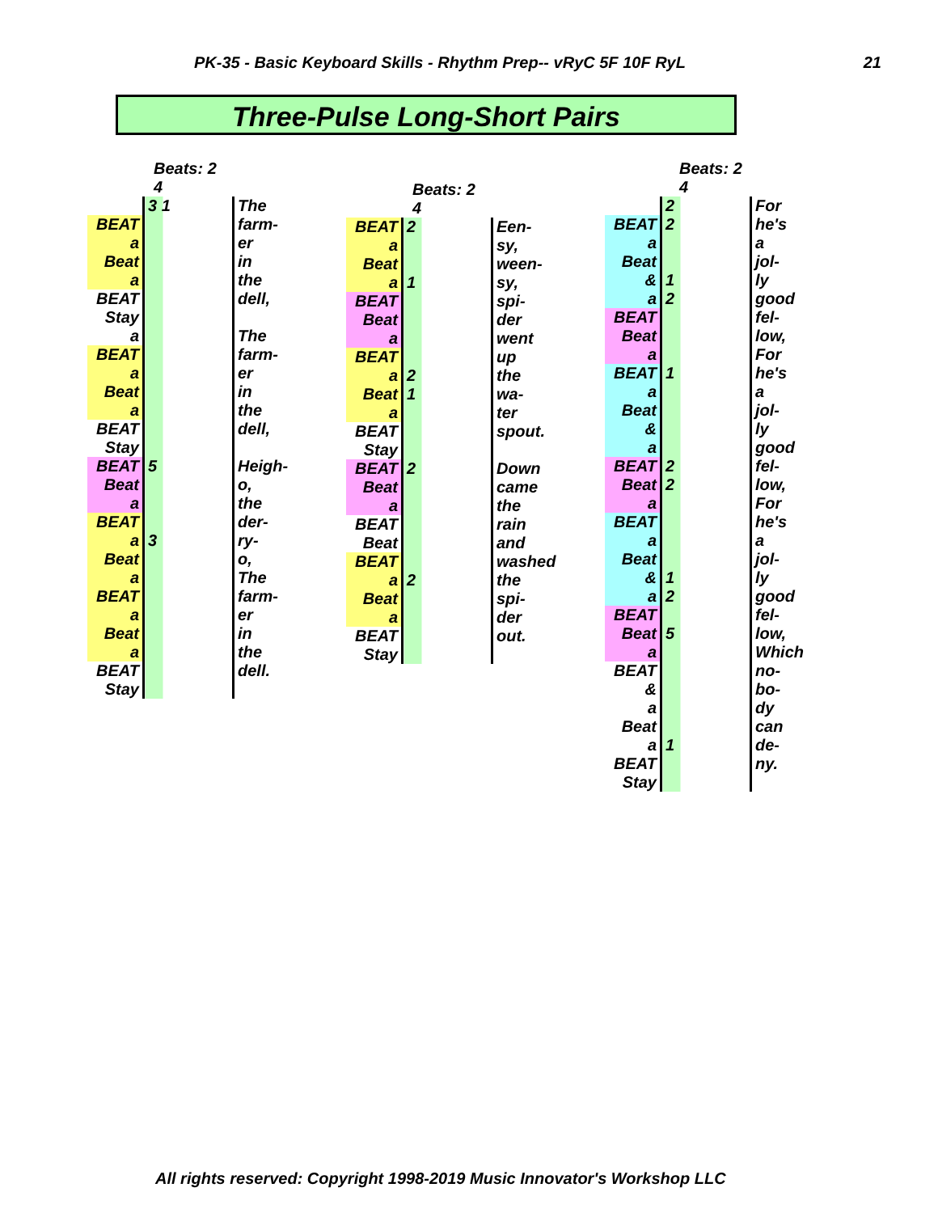PK-35 - Basic Keyboard Skills - Rhythm Prep-- vRyC 5F 10F RyL 21
Three-Pulse Long-Short Pairs
Beats: 2
4
| | 3 1 | The |
| BEAT | | farm- |
| a | | er |
| Beat | | in |
| a | | the |
| BEAT | | dell, |
| Stay | | |
| a | | The |
| BEAT | | farm- |
| a | | er |
| Beat | | in |
| a | | the |
| BEAT | | dell, |
| Stay | | |
| BEAT | 5 | Heigh- |
| Beat | | o, |
| a | | the |
| BEAT | | der- |
| a | 3 | ry- |
| Beat | | o, |
| a | | The |
| BEAT | | farm- |
| a | | er |
| Beat | | in |
| a | | the |
| BEAT | | dell. |
| Stay | | |
Beats: 2
4
| BEAT | 2 | Een- |
| a | | sy, |
| Beat | | ween- |
| a | 1 | sy, |
| BEAT | | spi- |
| Beat | | der |
| a | | went |
| BEAT | | up |
| a | 2 | the |
| Beat | 1 | wa- |
| a | | ter |
| BEAT | | spout. |
| Stay | | |
| BEAT | 2 | Down |
| Beat | | came |
| a | | the |
| BEAT | | rain |
| Beat | | and |
| BEAT | | washed |
| a | 2 | the |
| Beat | | spi- |
| a | | der |
| BEAT | | out. |
| Stay | | |
Beats: 2
4
| | 2 | For |
| BEAT | 2 | he's |
| a | | a |
| Beat | | jol- |
| & | 1 | ly |
| a | 2 | good |
| BEAT | | fel- |
| Beat | | low, |
| a | | For |
| BEAT | 1 | he's |
| a | | a |
| Beat | | jol- |
| & | | ly |
| a | | good |
| BEAT | 2 | fel- |
| Beat | 2 | low, |
| a | | For |
| BEAT | | he's |
| a | | a |
| Beat | | jol- |
| & | 1 | ly |
| a | 2 | good |
| BEAT | | fel- |
| Beat | 5 | low, |
| a | | Which |
| BEAT | | no- |
| & | | bo- |
| a | | dy |
| Beat | | can |
| a | 1 | de- |
| BEAT | | ny. |
| Stay | | |
All rights reserved: Copyright 1998-2019 Music Innovator's Workshop LLC